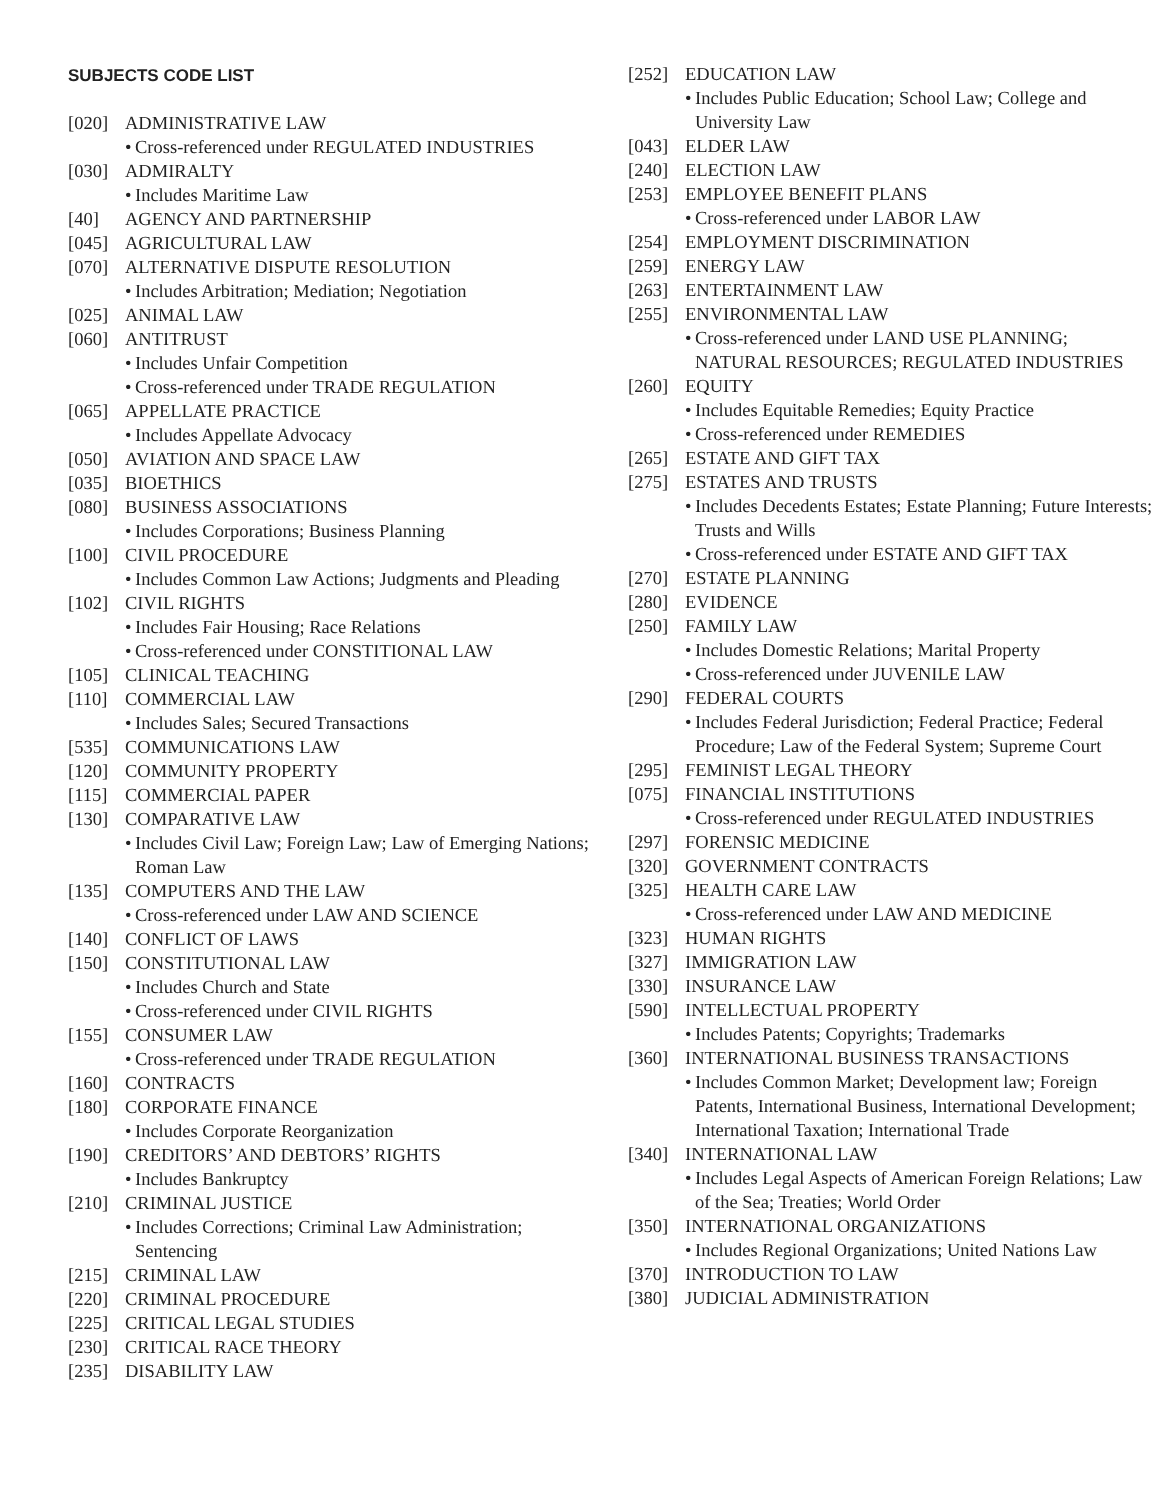SUBJECTS CODE LIST
[020] ADMINISTRATIVE LAW
• Cross-referenced under REGULATED INDUSTRIES
[030] ADMIRALTY
• Includes Maritime Law
[40] AGENCY AND PARTNERSHIP
[045] AGRICULTURAL LAW
[070] ALTERNATIVE DISPUTE RESOLUTION
• Includes Arbitration; Mediation; Negotiation
[025] ANIMAL LAW
[060] ANTITRUST
• Includes Unfair Competition
• Cross-referenced under TRADE REGULATION
[065] APPELLATE PRACTICE
• Includes Appellate Advocacy
[050] AVIATION AND SPACE LAW
[035] BIOETHICS
[080] BUSINESS ASSOCIATIONS
• Includes Corporations; Business Planning
[100] CIVIL PROCEDURE
• Includes Common Law Actions; Judgments and Pleading
[102] CIVIL RIGHTS
• Includes Fair Housing; Race Relations
• Cross-referenced under CONSTITIONAL LAW
[105] CLINICAL TEACHING
[110] COMMERCIAL LAW
• Includes Sales; Secured Transactions
[535] COMMUNICATIONS LAW
[120] COMMUNITY PROPERTY
[115] COMMERCIAL PAPER
[130] COMPARATIVE LAW
• Includes Civil Law; Foreign Law; Law of Emerging Nations; Roman Law
[135] COMPUTERS AND THE LAW
• Cross-referenced under LAW AND SCIENCE
[140] CONFLICT OF LAWS
[150] CONSTITUTIONAL LAW
• Includes Church and State
• Cross-referenced under CIVIL RIGHTS
[155] CONSUMER LAW
• Cross-referenced under TRADE REGULATION
[160] CONTRACTS
[180] CORPORATE FINANCE
• Includes Corporate Reorganization
[190] CREDITORS’ AND DEBTORS’ RIGHTS
• Includes Bankruptcy
[210] CRIMINAL JUSTICE
• Includes Corrections; Criminal Law Administration; Sentencing
[215] CRIMINAL LAW
[220] CRIMINAL PROCEDURE
[225] CRITICAL LEGAL STUDIES
[230] CRITICAL RACE THEORY
[235] DISABILITY LAW
[252] EDUCATION LAW
• Includes Public Education; School Law; College and University Law
[043] ELDER LAW
[240] ELECTION LAW
[253] EMPLOYEE BENEFIT PLANS
• Cross-referenced under LABOR LAW
[254] EMPLOYMENT DISCRIMINATION
[259] ENERGY LAW
[263] ENTERTAINMENT LAW
[255] ENVIRONMENTAL LAW
• Cross-referenced under LAND USE PLANNING; NATURAL RESOURCES; REGULATED INDUSTRIES
[260] EQUITY
• Includes Equitable Remedies; Equity Practice
• Cross-referenced under REMEDIES
[265] ESTATE AND GIFT TAX
[275] ESTATES AND TRUSTS
• Includes Decedents Estates; Estate Planning; Future Interests; Trusts and Wills
• Cross-referenced under ESTATE AND GIFT TAX
[270] ESTATE PLANNING
[280] EVIDENCE
[250] FAMILY LAW
• Includes Domestic Relations; Marital Property
• Cross-referenced under JUVENILE LAW
[290] FEDERAL COURTS
• Includes Federal Jurisdiction; Federal Practice; Federal Procedure; Law of the Federal System; Supreme Court
[295] FEMINIST LEGAL THEORY
[075] FINANCIAL INSTITUTIONS
• Cross-referenced under REGULATED INDUSTRIES
[297] FORENSIC MEDICINE
[320] GOVERNMENT CONTRACTS
[325] HEALTH CARE LAW
• Cross-referenced under LAW AND MEDICINE
[323] HUMAN RIGHTS
[327] IMMIGRATION LAW
[330] INSURANCE LAW
[590] INTELLECTUAL PROPERTY
• Includes Patents; Copyrights; Trademarks
[360] INTERNATIONAL BUSINESS TRANSACTIONS
• Includes Common Market; Development law; Foreign Patents, International Business, International Development; International Taxation; International Trade
[340] INTERNATIONAL LAW
• Includes Legal Aspects of American Foreign Relations; Law of the Sea; Treaties; World Order
[350] INTERNATIONAL ORGANIZATIONS
• Includes Regional Organizations; United Nations Law
[370] INTRODUCTION TO LAW
[380] JUDICIAL ADMINISTRATION